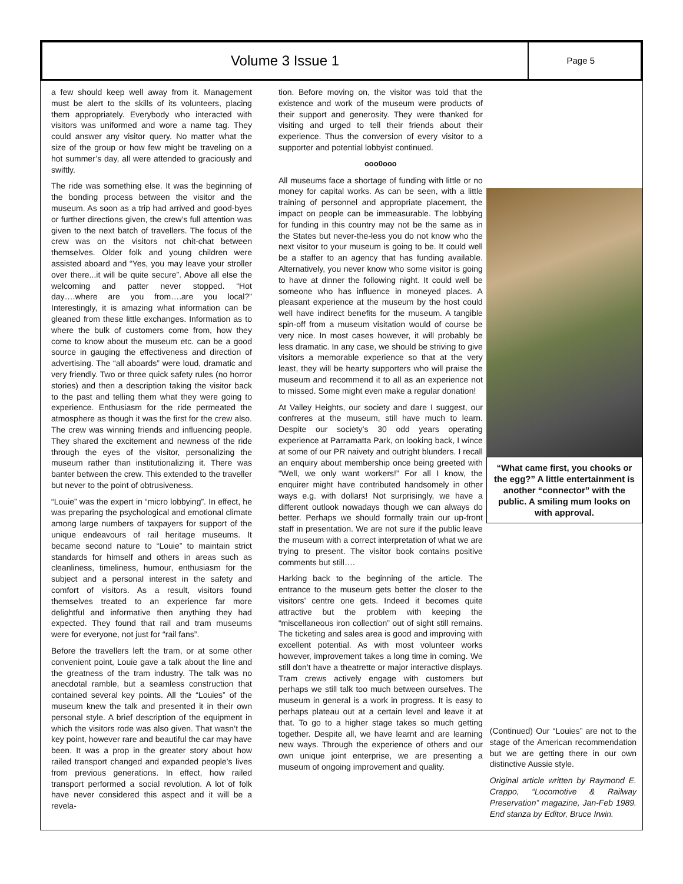Volume 3 Issue 1
Page 5
a few should keep well away from it. Management must be alert to the skills of its volunteers, placing them appropriately. Everybody who interacted with visitors was uniformed and wore a name tag. They could answer any visitor query. No matter what the size of the group or how few might be traveling on a hot summer’s day, all were attended to graciously and swiftly.
The ride was something else. It was the beginning of the bonding process between the visitor and the museum. As soon as a trip had arrived and good-byes or further directions given, the crew’s full attention was given to the next batch of travellers. The focus of the crew was on the visitors not chit-chat between themselves. Older folk and young children were assisted aboard and “Yes, you may leave your stroller over there...it will be quite secure”. Above all else the welcoming and patter never stopped. “Hot day….where are you from….are you local?” Interestingly, it is amazing what information can be gleaned from these little exchanges. Information as to where the bulk of customers come from, how they come to know about the museum etc. can be a good source in gauging the effectiveness and direction of advertising. The “all aboards” were loud, dramatic and very friendly. Two or three quick safety rules (no horror stories) and then a description taking the visitor back to the past and telling them what they were going to experience. Enthusiasm for the ride permeated the atmosphere as though it was the first for the crew also. The crew was winning friends and influencing people. They shared the excitement and newness of the ride through the eyes of the visitor, personalizing the museum rather than institutionalizing it. There was banter between the crew. This extended to the traveller but never to the point of obtrusiveness.
“Louie” was the expert in “micro lobbying”. In effect, he was preparing the psychological and emotional climate among large numbers of taxpayers for support of the unique endeavours of rail heritage museums. It became second nature to “Louie” to maintain strict standards for himself and others in areas such as cleanliness, timeliness, humour, enthusiasm for the subject and a personal interest in the safety and comfort of visitors. As a result, visitors found themselves treated to an experience far more delightful and informative then anything they had expected. They found that rail and tram museums were for everyone, not just for “rail fans”.
Before the travellers left the tram, or at some other convenient point, Louie gave a talk about the line and the greatness of the tram industry. The talk was no anecdotal ramble, but a seamless construction that contained several key points. All the “Louies” of the museum knew the talk and presented it in their own personal style. A brief description of the equipment in which the visitors rode was also given. That wasn’t the key point, however rare and beautiful the car may have been. It was a prop in the greater story about how railed transport changed and expanded people’s lives from previous generations. In effect, how railed transport performed a social revolution. A lot of folk have never considered this aspect and it will be a revela-
tion. Before moving on, the visitor was told that the existence and work of the museum were products of their support and generosity. They were thanked for visiting and urged to tell their friends about their experience. Thus the conversion of every visitor to a supporter and potential lobbyist continued.
ooo0ooo
All museums face a shortage of funding with little or no money for capital works. As can be seen, with a little training of personnel and appropriate placement, the impact on people can be immeasurable. The lobbying for funding in this country may not be the same as in the States but never-the-less you do not know who the next visitor to your museum is going to be. It could well be a staffer to an agency that has funding available. Alternatively, you never know who some visitor is going to have at dinner the following night. It could well be someone who has influence in moneyed places. A pleasant experience at the museum by the host could well have indirect benefits for the museum. A tangible spin-off from a museum visitation would of course be very nice. In most cases however, it will probably be less dramatic. In any case, we should be striving to give visitors a memorable experience so that at the very least, they will be hearty supporters who will praise the museum and recommend it to all as an experience not to missed. Some might even make a regular donation!
At Valley Heights, our society and dare I suggest, our confreres at the museum, still have much to learn. Despite our society’s 30 odd years operating experience at Parramatta Park, on looking back, I wince at some of our PR naivety and outright blunders. I recall an enquiry about membership once being greeted with “Well, we only want workers!” For all I know, the enquirer might have contributed handsomely in other ways e.g. with dollars! Not surprisingly, we have a different outlook nowadays though we can always do better. Perhaps we should formally train our up-front staff in presentation. We are not sure if the public leave the museum with a correct interpretation of what we are trying to present. The visitor book contains positive comments but still….
Harking back to the beginning of the article. The entrance to the museum gets better the closer to the visitors’ centre one gets. Indeed it becomes quite attractive but the problem with keeping the “miscellaneous iron collection” out of sight still remains. The ticketing and sales area is good and improving with excellent potential. As with most volunteer works however, improvement takes a long time in coming. We still don’t have a theatrette or major interactive displays. Tram crews actively engage with customers but perhaps we still talk too much between ourselves. The museum in general is a work in progress. It is easy to perhaps plateau out at a certain level and leave it at that. To go to a higher stage takes so much getting together. Despite all, we have learnt and are learning new ways. Through the experience of others and our own unique joint enterprise, we are presenting a museum of ongoing improvement and quality.
“What came first, you chooks or the egg?” A little entertainment is another “connector” with the public. A smiling mum looks on with approval.
(Continued) Our “Louies” are not to the stage of the American recommendation but we are getting there in our own distinctive Aussie style.
Original article written by Raymond E. Crappo, “Locomotive & Railway Preservation” magazine, Jan-Feb 1989. End stanza by Editor, Bruce Irwin.